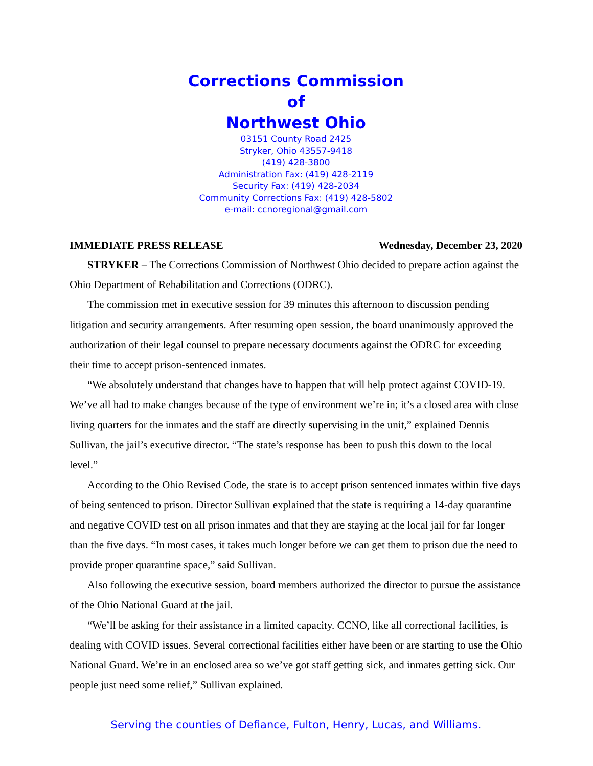Corrections Commission
of
Northwest Ohio
03151 County Road 2425
Stryker, Ohio 43557-9418
(419) 428-3800
Administration Fax: (419) 428-2119
Security Fax: (419) 428-2034
Community Corrections Fax: (419) 428-5802
e-mail: ccnoregional@gmail.com
IMMEDIATE PRESS RELEASE Wednesday, December 23, 2020
STRYKER – The Corrections Commission of Northwest Ohio decided to prepare action against the Ohio Department of Rehabilitation and Corrections (ODRC).
The commission met in executive session for 39 minutes this afternoon to discussion pending litigation and security arrangements. After resuming open session, the board unanimously approved the authorization of their legal counsel to prepare necessary documents against the ODRC for exceeding their time to accept prison-sentenced inmates.
“We absolutely understand that changes have to happen that will help protect against COVID-19. We’ve all had to make changes because of the type of environment we’re in; it’s a closed area with close living quarters for the inmates and the staff are directly supervising in the unit,” explained Dennis Sullivan, the jail’s executive director. “The state’s response has been to push this down to the local level.”
According to the Ohio Revised Code, the state is to accept prison sentenced inmates within five days of being sentenced to prison. Director Sullivan explained that the state is requiring a 14-day quarantine and negative COVID test on all prison inmates and that they are staying at the local jail for far longer than the five days. “In most cases, it takes much longer before we can get them to prison due the need to provide proper quarantine space,” said Sullivan.
Also following the executive session, board members authorized the director to pursue the assistance of the Ohio National Guard at the jail.
“We’ll be asking for their assistance in a limited capacity. CCNO, like all correctional facilities, is dealing with COVID issues. Several correctional facilities either have been or are starting to use the Ohio National Guard. We’re in an enclosed area so we’ve got staff getting sick, and inmates getting sick. Our people just need some relief,” Sullivan explained.
Serving the counties of Defiance, Fulton, Henry, Lucas, and Williams.